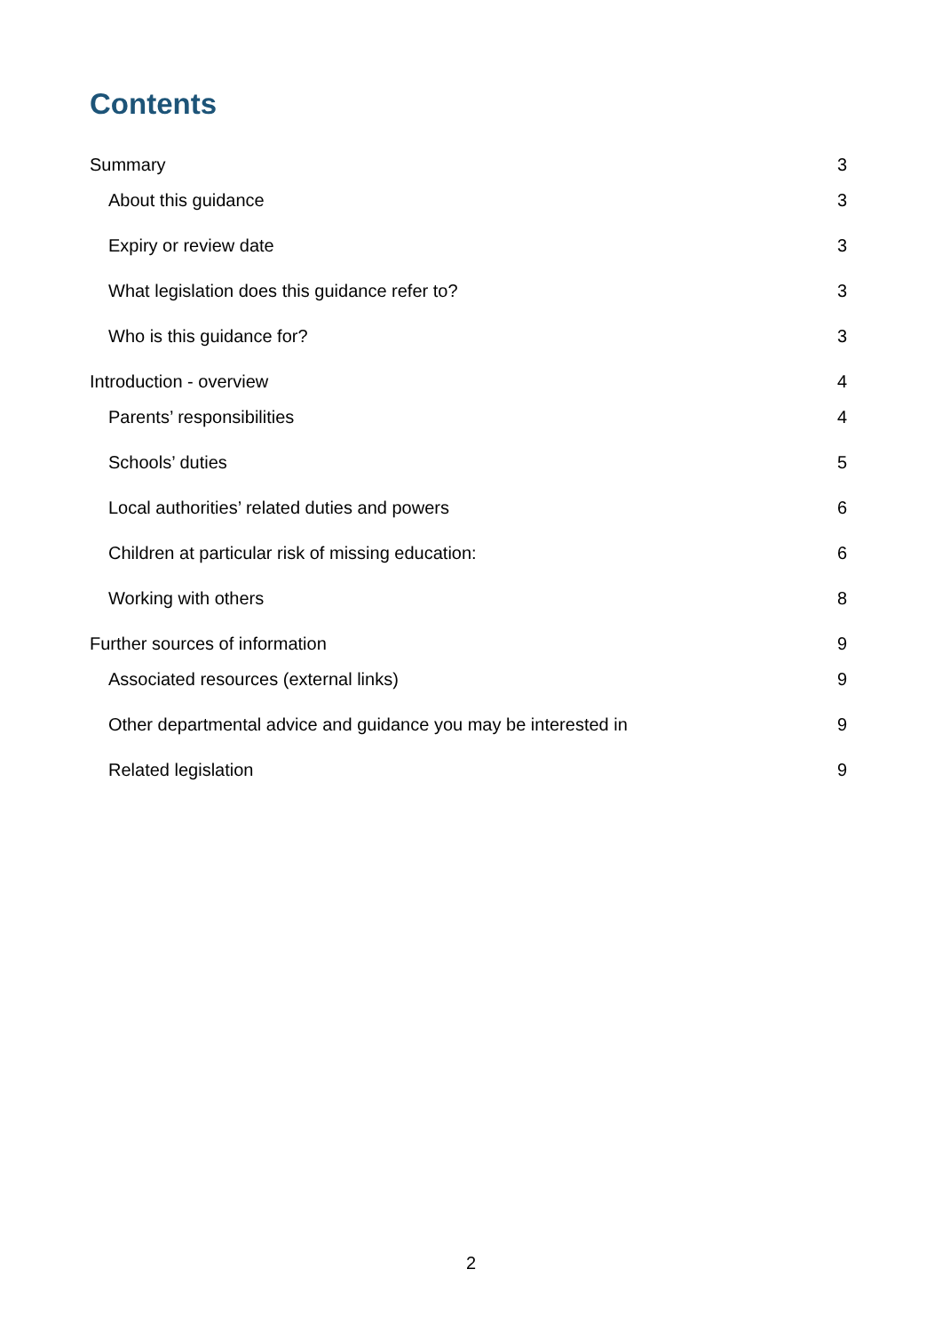Contents
Summary 3
About this guidance 3
Expiry or review date 3
What legislation does this guidance refer to? 3
Who is this guidance for? 3
Introduction - overview 4
Parents’ responsibilities 4
Schools’ duties 5
Local authorities’ related duties and powers 6
Children at particular risk of missing education: 6
Working with others 8
Further sources of information 9
Associated resources (external links) 9
Other departmental advice and guidance you may be interested in 9
Related legislation 9
2